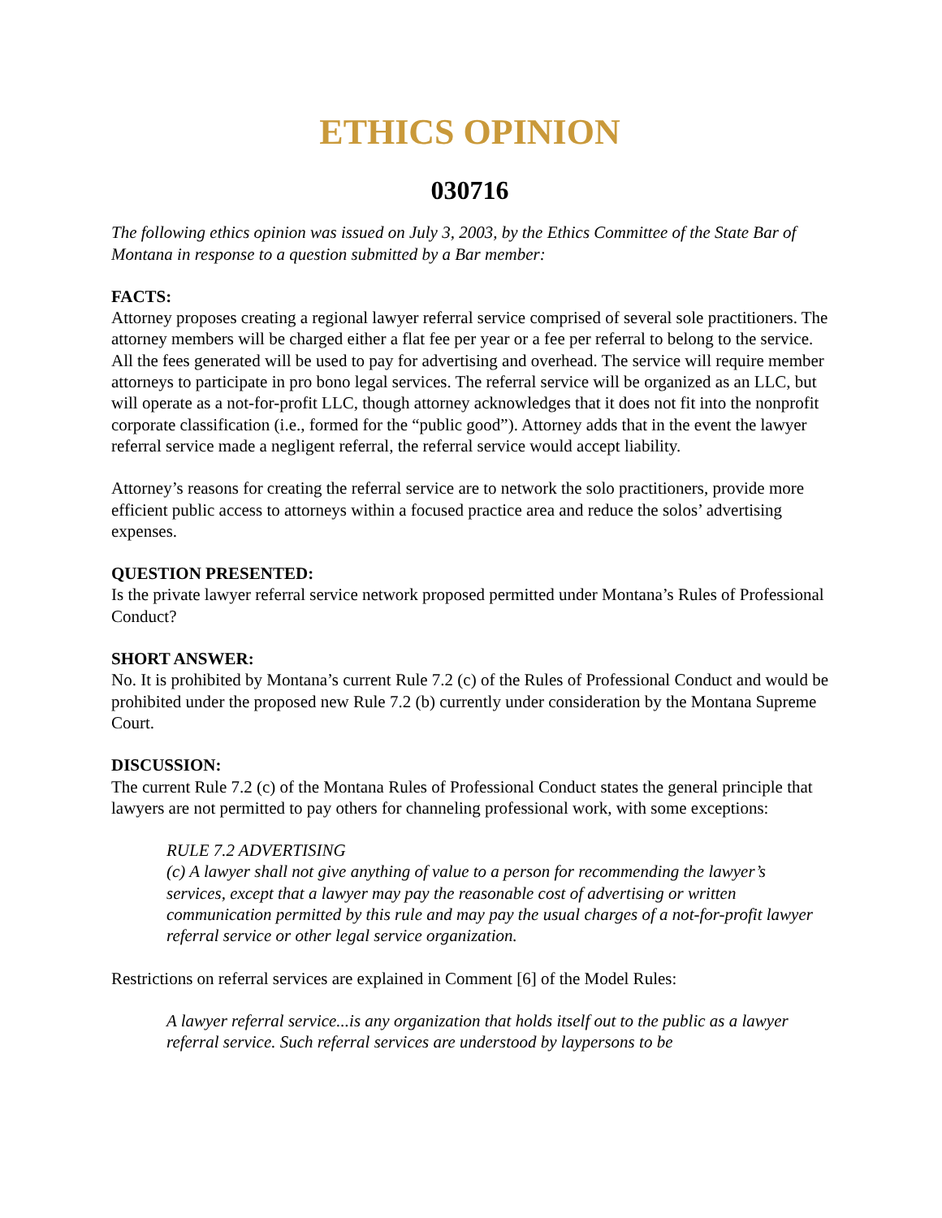ETHICS OPINION
030716
The following ethics opinion was issued on July 3, 2003, by the Ethics Committee of the State Bar of Montana in response to a question submitted by a Bar member:
FACTS:
Attorney proposes creating a regional lawyer referral service comprised of several sole practitioners. The attorney members will be charged either a flat fee per year or a fee per referral to belong to the service. All the fees generated will be used to pay for advertising and overhead. The service will require member attorneys to participate in pro bono legal services. The referral service will be organized as an LLC, but will operate as a not-for-profit LLC, though attorney acknowledges that it does not fit into the nonprofit corporate classification (i.e., formed for the “public good”). Attorney adds that in the event the lawyer referral service made a negligent referral, the referral service would accept liability.
Attorney’s reasons for creating the referral service are to network the solo practitioners, provide more efficient public access to attorneys within a focused practice area and reduce the solos’ advertising expenses.
QUESTION PRESENTED:
Is the private lawyer referral service network proposed permitted under Montana’s Rules of Professional Conduct?
SHORT ANSWER:
No. It is prohibited by Montana’s current Rule 7.2 (c) of the Rules of Professional Conduct and would be prohibited under the proposed new Rule 7.2 (b) currently under consideration by the Montana Supreme Court.
DISCUSSION:
The current Rule 7.2 (c) of the Montana Rules of Professional Conduct states the general principle that lawyers are not permitted to pay others for channeling professional work, with some exceptions:
RULE 7.2 ADVERTISING
(c) A lawyer shall not give anything of value to a person for recommending the lawyer’s services, except that a lawyer may pay the reasonable cost of advertising or written communication permitted by this rule and may pay the usual charges of a not-for-profit lawyer referral service or other legal service organization.
Restrictions on referral services are explained in Comment [6] of the Model Rules:
A lawyer referral service...is any organization that holds itself out to the public as a lawyer referral service. Such referral services are understood by laypersons to be